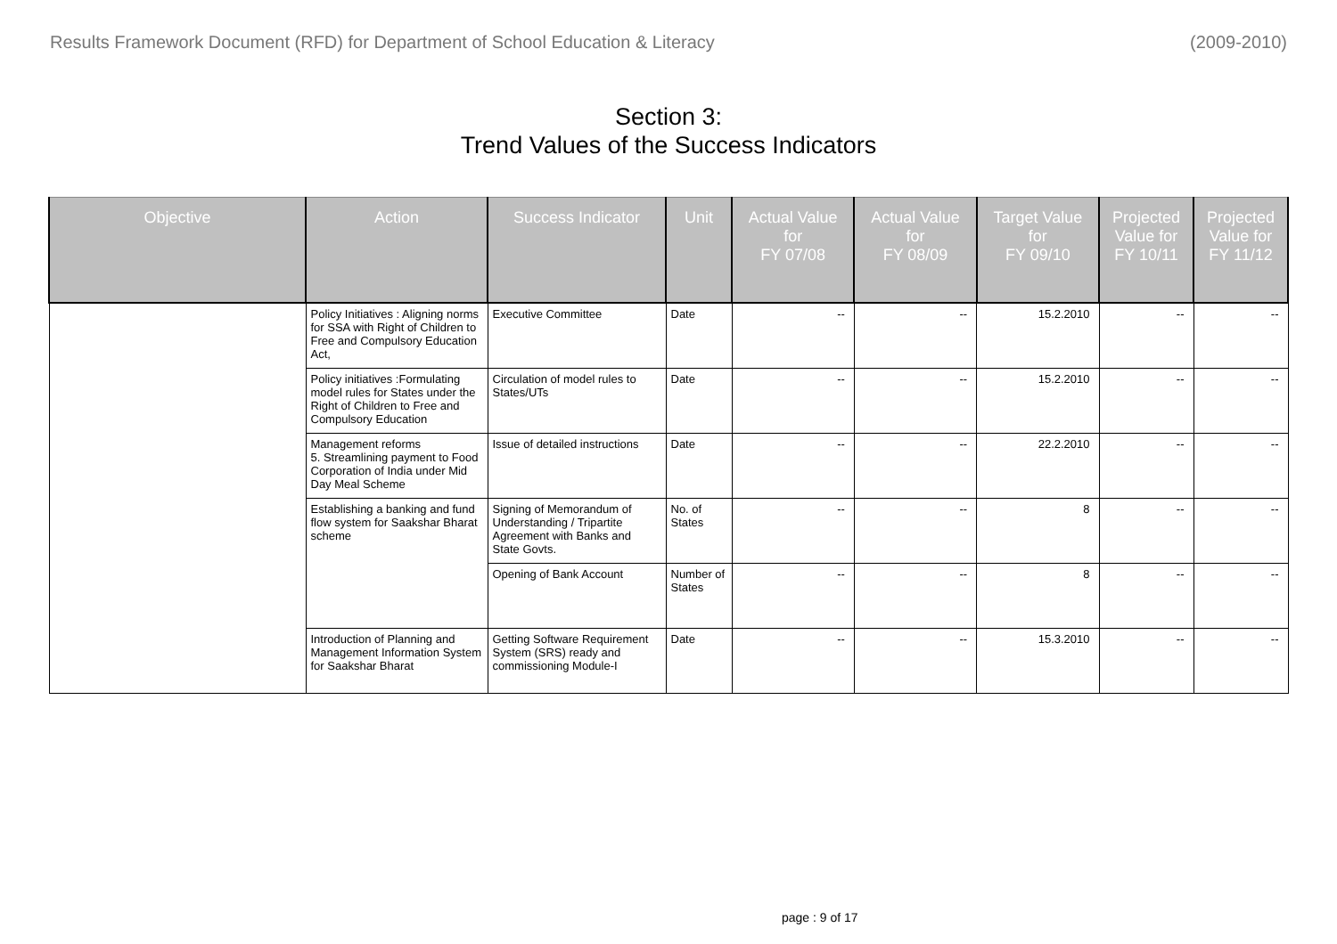Results Framework Document (RFD) for Department of School Education & Literacy (2009-2010)
Section 3:
Trend Values of the Success Indicators
| Objective | Action | Success Indicator | Unit | Actual Value for FY 07/08 | Actual Value for FY 08/09 | Target Value for FY 09/10 | Projected Value for FY 10/11 | Projected Value for FY 11/12 |
| --- | --- | --- | --- | --- | --- | --- | --- | --- |
| | Policy Initiatives : Aligning norms for SSA with Right of Children to Free and Compulsory Education Act, | Executive Committee | Date | -- | -- | 15.2.2010 | -- | -- |
| | Policy initiatives :Formulating model rules for States under the Right of Children to Free and Compulsory Education | Circulation of model rules to States/UTs | Date | -- | -- | 15.2.2010 | -- | -- |
| | Management reforms 5. Streamlining payment to Food Corporation of India under Mid Day Meal Scheme | Issue of detailed instructions | Date | -- | -- | 22.2.2010 | -- | -- |
| | Establishing a banking and fund flow system for Saakshar Bharat scheme | Signing of Memorandum of Understanding / Tripartite Agreement with Banks and State Govts. | No. of States | -- | -- | 8 | -- | -- |
| | | Opening of Bank Account | Number of States | -- | -- | 8 | -- | -- |
| | Introduction of Planning and Management Information System for Saakshar Bharat | Getting Software Requirement System (SRS) ready and commissioning Module-I | Date | -- | -- | 15.3.2010 | -- | -- |
page : 9 of 17